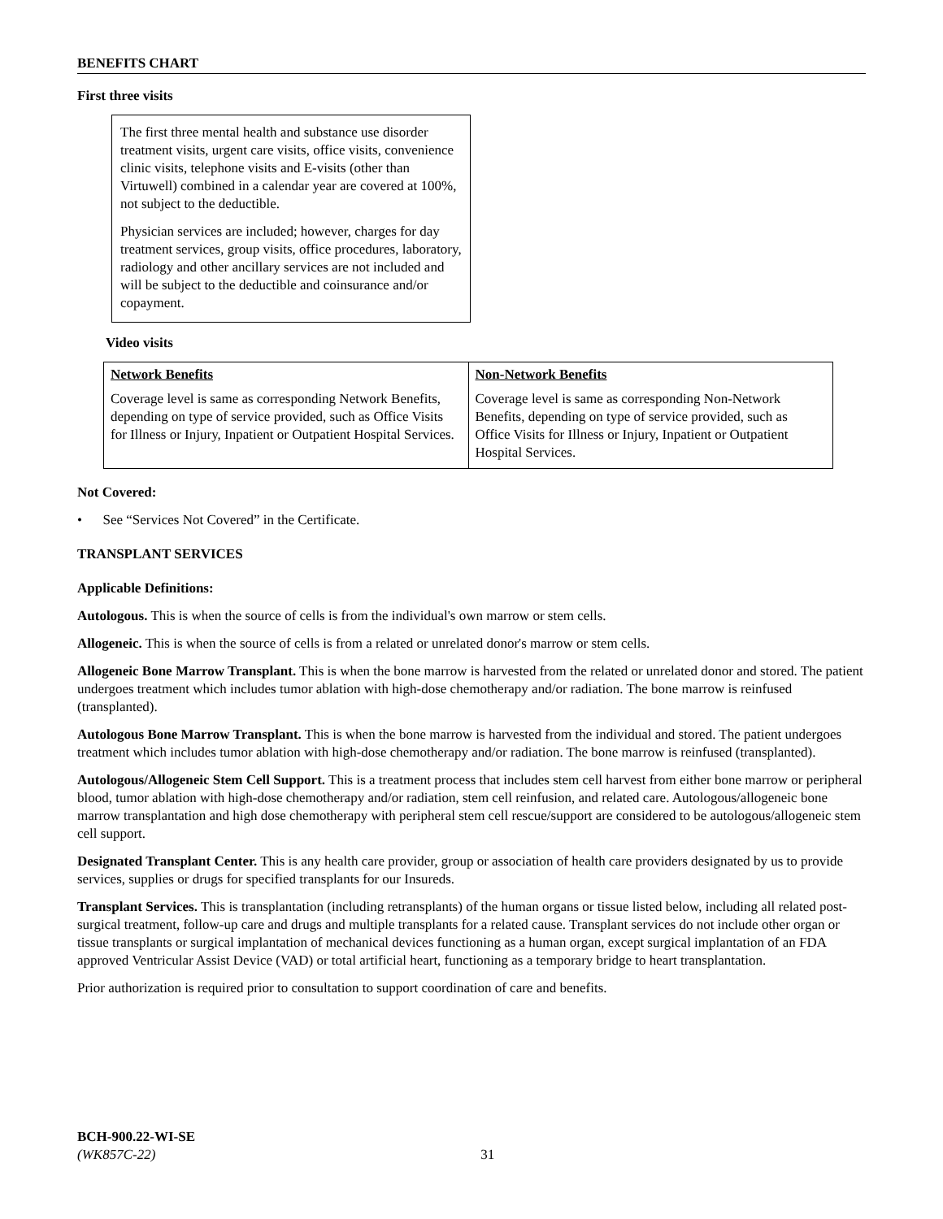BENEFITS CHART
First three visits
The first three mental health and substance use disorder treatment visits, urgent care visits, office visits, convenience clinic visits, telephone visits and E-visits (other than Virtuwell) combined in a calendar year are covered at 100%, not subject to the deductible.
Physician services are included; however, charges for day treatment services, group visits, office procedures, laboratory, radiology and other ancillary services are not included and will be subject to the deductible and coinsurance and/or copayment.
Video visits
| Network Benefits Coverage level is same as corresponding Network Benefits, depending on type of service provided, such as Office Visits for Illness or Injury, Inpatient or Outpatient Hospital Services. | Non-Network Benefits Coverage level is same as corresponding Non-Network Benefits, depending on type of service provided, such as Office Visits for Illness or Injury, Inpatient or Outpatient Hospital Services. |
Not Covered:
• See “Services Not Covered” in the Certificate.
TRANSPLANT SERVICES
Applicable Definitions:
Autologous. This is when the source of cells is from the individual's own marrow or stem cells.
Allogeneic. This is when the source of cells is from a related or unrelated donor's marrow or stem cells.
Allogeneic Bone Marrow Transplant. This is when the bone marrow is harvested from the related or unrelated donor and stored. The patient undergoes treatment which includes tumor ablation with high-dose chemotherapy and/or radiation. The bone marrow is reinfused (transplanted).
Autologous Bone Marrow Transplant. This is when the bone marrow is harvested from the individual and stored. The patient undergoes treatment which includes tumor ablation with high-dose chemotherapy and/or radiation. The bone marrow is reinfused (transplanted).
Autologous/Allogeneic Stem Cell Support. This is a treatment process that includes stem cell harvest from either bone marrow or peripheral blood, tumor ablation with high-dose chemotherapy and/or radiation, stem cell reinfusion, and related care. Autologous/allogeneic bone marrow transplantation and high dose chemotherapy with peripheral stem cell rescue/support are considered to be autologous/allogeneic stem cell support.
Designated Transplant Center. This is any health care provider, group or association of health care providers designated by us to provide services, supplies or drugs for specified transplants for our Insureds.
Transplant Services. This is transplantation (including retransplants) of the human organs or tissue listed below, including all related post-surgical treatment, follow-up care and drugs and multiple transplants for a related cause. Transplant services do not include other organ or tissue transplants or surgical implantation of mechanical devices functioning as a human organ, except surgical implantation of an FDA approved Ventricular Assist Device (VAD) or total artificial heart, functioning as a temporary bridge to heart transplantation.
Prior authorization is required prior to consultation to support coordination of care and benefits.
BCH-900.22-WI-SE
(WK857C-22) 31